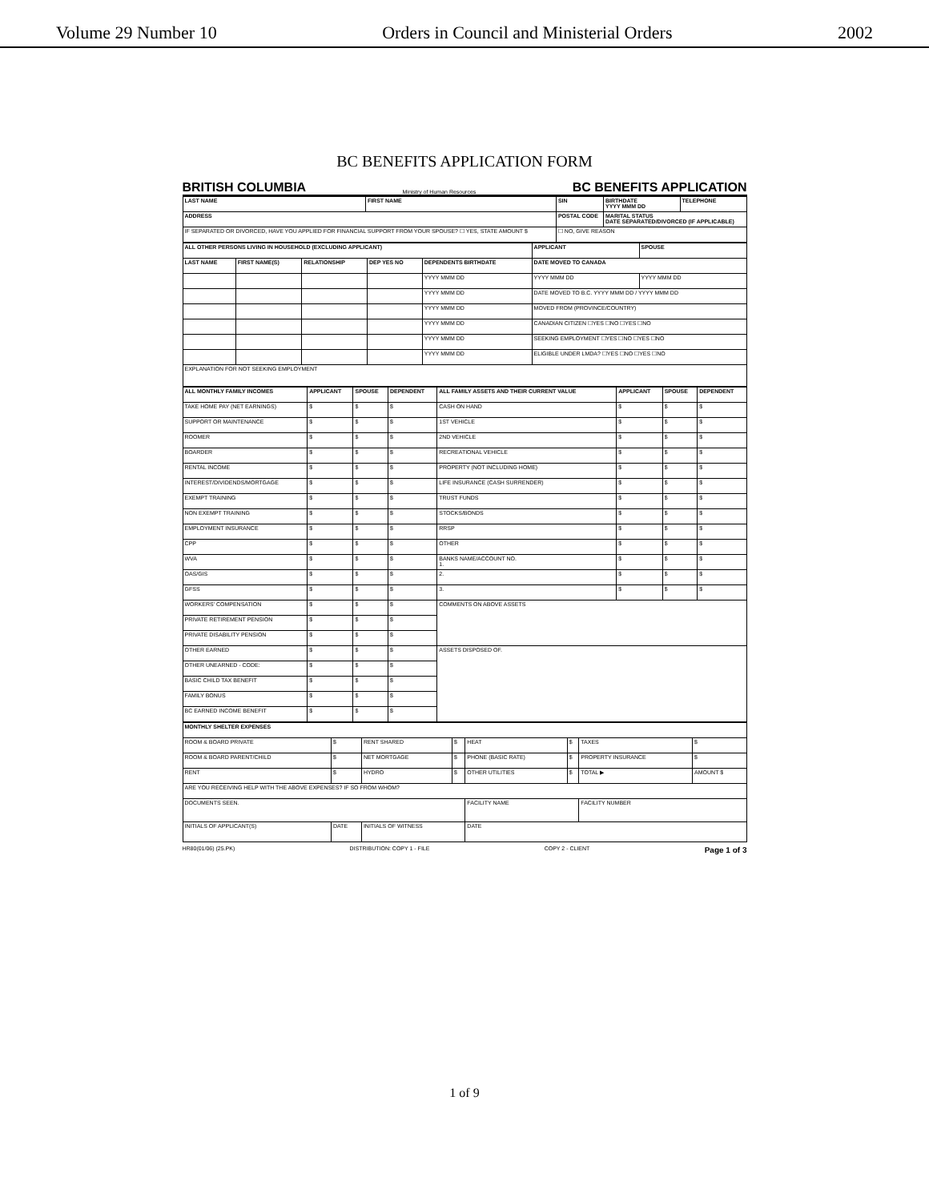Volume 29 Number 10 Orders in Council and Ministerial Orders 2002
BC BENEFITS APPLICATION FORM
BRITISH COLUMBIA Ministry of Human Resources BC BENEFITS APPLICATION
| LAST NAME | FIRST NAME | SIN | BIRTHDATE YYYY MMM DD | TELEPHONE |
| --- | --- | --- | --- | --- |
| ADDRESS | | POSTAL CODE | MARITAL STATUS DATE SEPARATED/DIVORCED (IF APPLICABLE) | |
| IF SEPARATED OR DIVORCED, HAVE YOU APPLIED FOR FINANCIAL SUPPORT FROM YOUR SPOUSE? ☐ YES, STATE AMOUNT $ | | ☐ NO, GIVE REASON | | |
| ALL OTHER PERSONS LIVING IN HOUSEHOLD (EXCLUDING APPLICANT) | | | | | APPLICANT | SPOUSE |
| --- | --- | --- | --- | --- | --- | --- |
| LAST NAME | FIRST NAME(S) | RELATIONSHIP | DEP YES NO | DEPENDENTS BIRTHDATE | DATE MOVED TO CANADA | |
| | | | | YYYY MMM DD | YYYY MMM DD | YYYY MMM DD |
| | | | | YYYY MMM DD | DATE MOVED TO B.C. YYYY MMM DD / YYYY MMM DD | |
| | | | | YYYY MMM DD | MOVED FROM (PROVINCE/COUNTRY) | |
| | | | | YYYY MMM DD | CANADIAN CITIZEN ☐YES ☐NO ☐YES ☐NO | |
| | | | | YYYY MMM DD | SEEKING EMPLOYMENT ☐YES ☐NO ☐YES ☐NO | |
| | | | | YYYY MMM DD | ELIGIBLE UNDER LMDA? ☐YES ☐NO ☐YES ☐NO | |
| EXPLANATION FOR NOT SEEKING EMPLOYMENT | | | | | | |
| ALL MONTHLY FAMILY INCOMES | APPLICANT | SPOUSE | DEPENDENT | ALL FAMILY ASSETS AND THEIR CURRENT VALUE | APPLICANT | SPOUSE | DEPENDENT |
| --- | --- | --- | --- | --- | --- | --- | --- |
| TAKE HOME PAY (NET EARNINGS) | $ | $ | $ | CASH ON HAND | $ | $ | $ |
| SUPPORT OR MAINTENANCE | $ | $ | $ | 1ST VEHICLE | $ | $ | $ |
| ROOMER | $ | $ | $ | 2ND VEHICLE | $ | $ | $ |
| BOARDER | $ | $ | $ | RECREATIONAL VEHICLE | $ | $ | $ |
| RENTAL INCOME | $ | $ | $ | PROPERTY (NOT INCLUDING HOME) | $ | $ | $ |
| INTEREST/DIVIDENDS/MORTGAGE | $ | $ | $ | LIFE INSURANCE (CASH SURRENDER) | $ | $ | $ |
| EXEMPT TRAINING | $ | $ | $ | TRUST FUNDS | $ | $ | $ |
| NON EXEMPT TRAINING | $ | $ | $ | STOCKS/BONDS | $ | $ | $ |
| EMPLOYMENT INSURANCE | $ | $ | $ | RRSP | $ | $ | $ |
| CPP | $ | $ | $ | OTHER | $ | $ | $ |
| WVA | $ | $ | $ | BANKS NAME/ACCOUNT NO. 1. | $ | $ | $ |
| OAS/GIS | $ | $ | $ | 2. | $ | $ | $ |
| GFSS | $ | $ | $ | 3. | $ | $ | $ |
| WORKERS' COMPENSATION | $ | $ | $ | COMMENTS ON ABOVE ASSETS | | | |
| PRIVATE RETIREMENT PENSION | $ | $ | $ | | | | |
| PRIVATE DISABILITY PENSION | $ | $ | $ | | | | |
| OTHER EARNED | $ | $ | $ | ASSETS DISPOSED OF. | | | |
| OTHER UNEARNED - CODE: | $ | $ | $ | | | | |
| BASIC CHILD TAX BENEFIT | $ | $ | $ | | | | |
| FAMILY BONUS | $ | $ | $ | | | | |
| BC EARNED INCOME BENEFIT | $ | $ | $ | | | | |
| MONTHLY SHELTER EXPENSES | | | | | | | |
| --- | --- | --- | --- | --- | --- | --- | --- |
| ROOM & BOARD PRIVATE | $ | RENT SHARED | $ | HEAT | $ | TAXES | $ |
| ROOM & BOARD PARENT/CHILD | $ | NET MORTGAGE | $ | PHONE (BASIC RATE) | $ | PROPERTY INSURANCE | $ |
| RENT | $ | HYDRO | $ | OTHER UTILITIES | $ | TOTAL ▶ | AMOUNT $ |
| ARE YOU RECEIVING HELP WITH THE ABOVE EXPENSES? IF SO FROM WHOM? | | | | | | | |
| DOCUMENTS SEEN. | | | | FACILITY NAME | | FACILITY NUMBER | |
| INITIALS OF APPLICANT(S) | DATE | INITIALS OF WITNESS | | DATE | | | |
HR80(01/06) (25.PK) DISTRIBUTION: COPY 1 - FILE COPY 2 - CLIENT Page 1 of 3
1 of 9